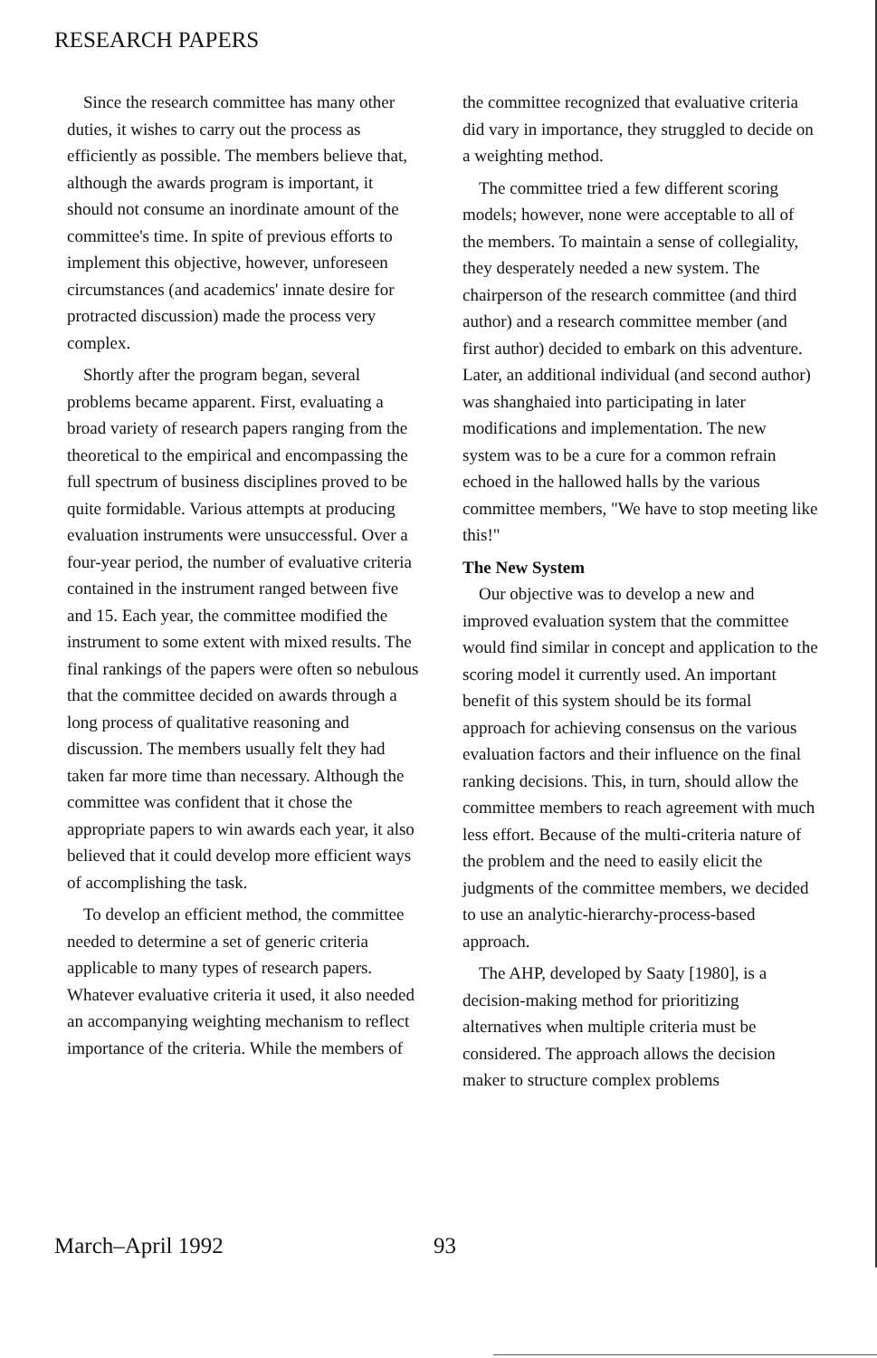RESEARCH PAPERS
Since the research committee has many other duties, it wishes to carry out the process as efficiently as possible. The members believe that, although the awards program is important, it should not consume an inordinate amount of the committee's time. In spite of previous efforts to implement this objective, however, unforeseen circumstances (and academics' innate desire for protracted discussion) made the process very complex.
Shortly after the program began, several problems became apparent. First, evaluating a broad variety of research papers ranging from the theoretical to the empirical and encompassing the full spectrum of business disciplines proved to be quite formidable. Various attempts at producing evaluation instruments were unsuccessful. Over a four-year period, the number of evaluative criteria contained in the instrument ranged between five and 15. Each year, the committee modified the instrument to some extent with mixed results. The final rankings of the papers were often so nebulous that the committee decided on awards through a long process of qualitative reasoning and discussion. The members usually felt they had taken far more time than necessary. Although the committee was confident that it chose the appropriate papers to win awards each year, it also believed that it could develop more efficient ways of accomplishing the task.
To develop an efficient method, the committee needed to determine a set of generic criteria applicable to many types of research papers. Whatever evaluative criteria it used, it also needed an accompanying weighting mechanism to reflect importance of the criteria. While the members of
the committee recognized that evaluative criteria did vary in importance, they struggled to decide on a weighting method.
The committee tried a few different scoring models; however, none were acceptable to all of the members. To maintain a sense of collegiality, they desperately needed a new system. The chairperson of the research committee (and third author) and a research committee member (and first author) decided to embark on this adventure. Later, an additional individual (and second author) was shanghaied into participating in later modifications and implementation. The new system was to be a cure for a common refrain echoed in the hallowed halls by the various committee members, "We have to stop meeting like this!"
The New System
Our objective was to develop a new and improved evaluation system that the committee would find similar in concept and application to the scoring model it currently used. An important benefit of this system should be its formal approach for achieving consensus on the various evaluation factors and their influence on the final ranking decisions. This, in turn, should allow the committee members to reach agreement with much less effort. Because of the multi-criteria nature of the problem and the need to easily elicit the judgments of the committee members, we decided to use an analytic-hierarchy-process-based approach.
The AHP, developed by Saaty [1980], is a decision-making method for prioritizing alternatives when multiple criteria must be considered. The approach allows the decision maker to structure complex problems
March–April 1992 93